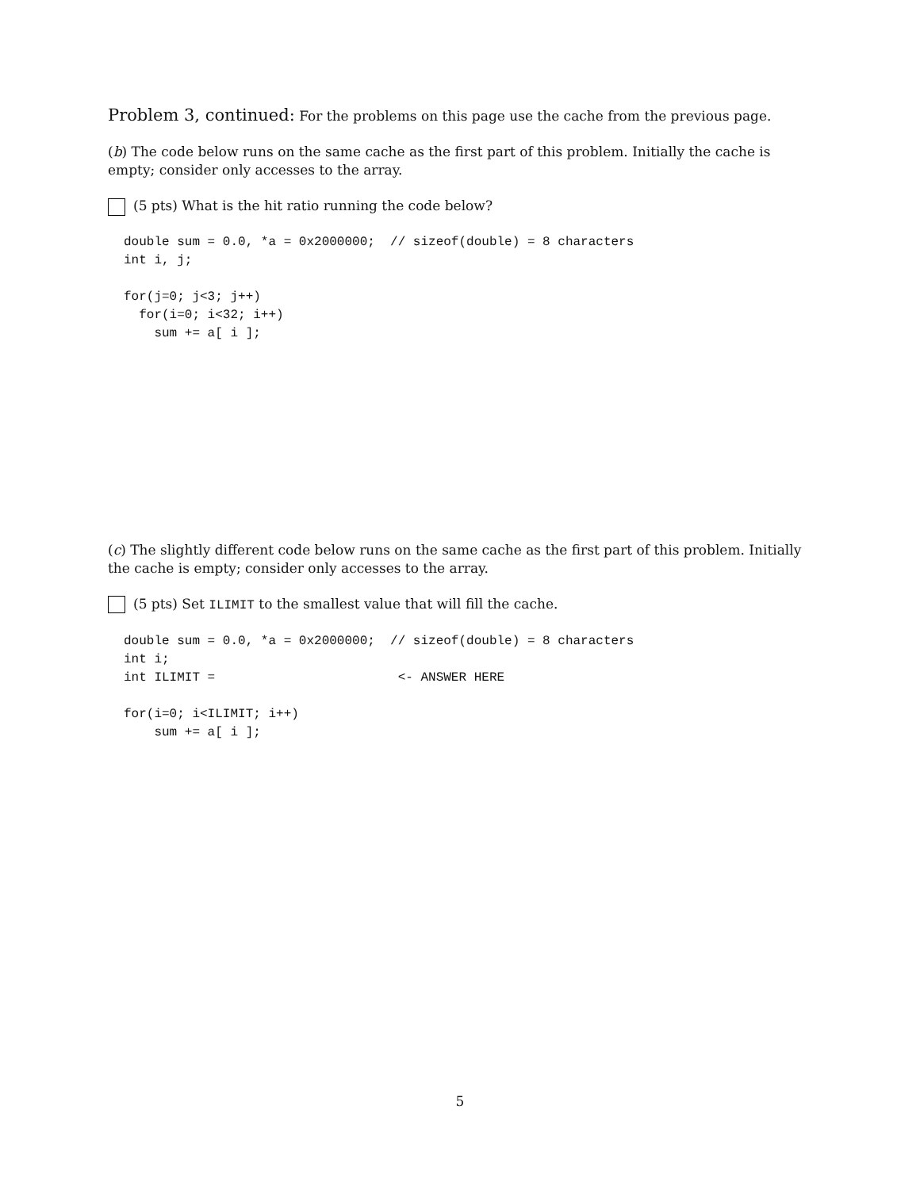Problem 3, continued: For the problems on this page use the cache from the previous page.
(b) The code below runs on the same cache as the first part of this problem. Initially the cache is empty; consider only accesses to the array.
(5 pts) What is the hit ratio running the code below?
double sum = 0.0, *a = 0x2000000;  // sizeof(double) = 8 characters
int i, j;

for(j=0; j<3; j++)
  for(i=0; i<32; i++)
    sum += a[ i ];
(c) The slightly different code below runs on the same cache as the first part of this problem. Initially the cache is empty; consider only accesses to the array.
(5 pts) Set ILIMIT to the smallest value that will fill the cache.
double sum = 0.0, *a = 0x2000000;  // sizeof(double) = 8 characters
int i;
int ILIMIT =                        <- ANSWER HERE

for(i=0; i<ILIMIT; i++)
    sum += a[ i ];
5